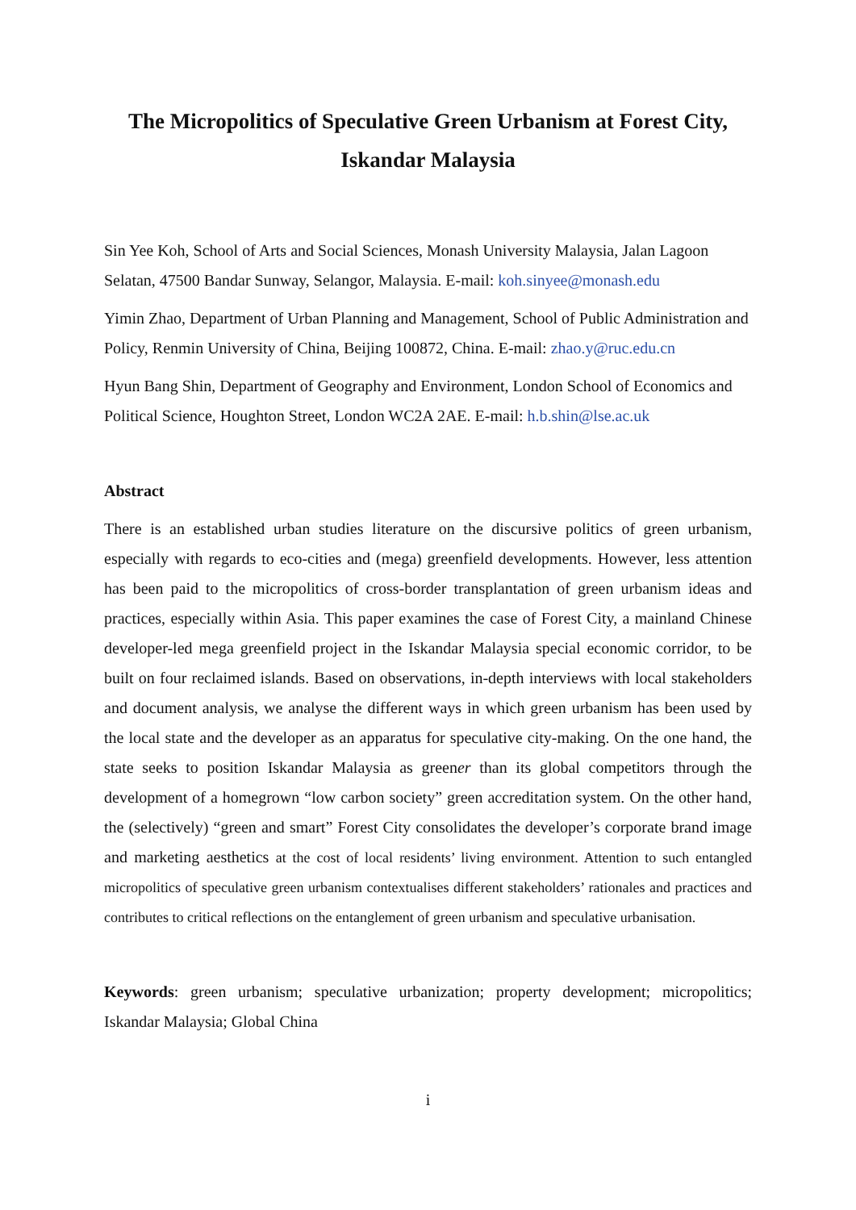The Micropolitics of Speculative Green Urbanism at Forest City,
Iskandar Malaysia
Sin Yee Koh, School of Arts and Social Sciences, Monash University Malaysia, Jalan Lagoon Selatan, 47500 Bandar Sunway, Selangor, Malaysia. E-mail: koh.sinyee@monash.edu
Yimin Zhao, Department of Urban Planning and Management, School of Public Administration and Policy, Renmin University of China, Beijing 100872, China. E-mail: zhao.y@ruc.edu.cn
Hyun Bang Shin, Department of Geography and Environment, London School of Economics and Political Science, Houghton Street, London WC2A 2AE. E-mail: h.b.shin@lse.ac.uk
Abstract
There is an established urban studies literature on the discursive politics of green urbanism, especially with regards to eco-cities and (mega) greenfield developments. However, less attention has been paid to the micropolitics of cross-border transplantation of green urbanism ideas and practices, especially within Asia. This paper examines the case of Forest City, a mainland Chinese developer-led mega greenfield project in the Iskandar Malaysia special economic corridor, to be built on four reclaimed islands. Based on observations, in-depth interviews with local stakeholders and document analysis, we analyse the different ways in which green urbanism has been used by the local state and the developer as an apparatus for speculative city-making. On the one hand, the state seeks to position Iskandar Malaysia as greener than its global competitors through the development of a homegrown “low carbon society” green accreditation system. On the other hand, the (selectively) “green and smart” Forest City consolidates the developer’s corporate brand image and marketing aesthetics at the cost of local residents’ living environment. Attention to such entangled micropolitics of speculative green urbanism contextualises different stakeholders’ rationales and practices and contributes to critical reflections on the entanglement of green urbanism and speculative urbanisation.
Keywords: green urbanism; speculative urbanization; property development; micropolitics; Iskandar Malaysia; Global China
i